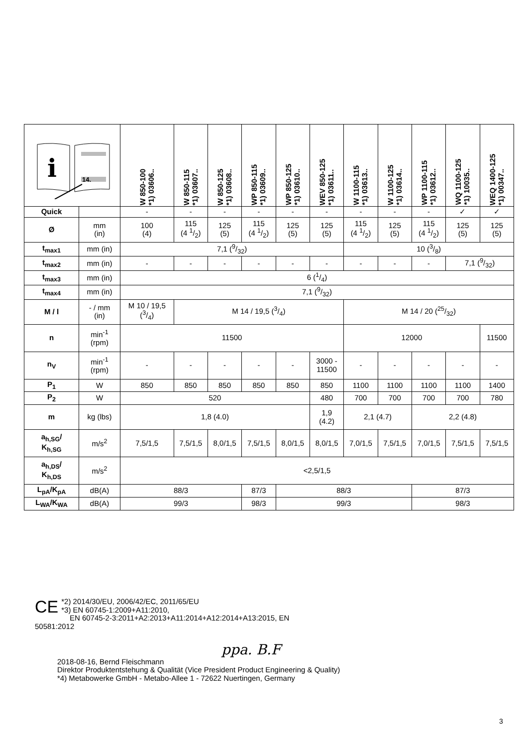| i 14. | | W 850-100 *1) 03606.. | W 850-115 *1) 03607.. | W 850-125 *1) 03608.. | WP 850-115 *1) 03609.. | WP 850-125 *1) 03610.. | WEV 850-125 *1) 03611.. | W 1100-115 *1) 03613.. | W 1100-125 *1) 03614.. | WP 1100-115 *1) 03612.. | WQ 1100-125 *1) 10035.. | WEQ 1400-125 *1) 00347.. |
| --- | --- | --- | --- | --- | --- | --- | --- | --- | --- | --- | --- | --- |
| Quick | | - | - | - | - | - | - | - | - | - | ✓ | ✓ |
| Ø | mm (in) | 100 (4) | 115 (4 1/2) | 125 (5) | 115 (4 1/2) | 125 (5) | 125 (5) | 115 (4 1/2) | 125 (5) | 115 (4 1/2) | 125 (5) | 125 (5) |
| t<sub>max1</sub> | mm (in) | 7,1 (9/32) | | | | | | 10 (3/8) | | | | |
| t<sub>max2</sub> | mm (in) | - | - | - | - | - | - | - | - | - | 7,1 (9/32) | |
| t<sub>max3</sub> | mm (in) | 6 (1/4) | | | | | | | | | | |
| t<sub>max4</sub> | mm (in) | 7,1 (9/32) | | | | | | | | | | |
| M / l | - / mm (in) | M 10 / 19,5 (3/4) | M 14 / 19,5 (3/4) | | | | | M 14 / 20 (25/32) | | | | |
| n | min<sup>-1</sup> (rpm) | 11500 | | | | | | 12000 | | | | 11500 |
| n<sub>V</sub> | min<sup>-1</sup> (rpm) | - | - | - | - | - | 3000 - 11500 | - | - | - | - | - |
| P<sub>1</sub> | W | 850 | 850 | 850 | 850 | 850 | 850 | 1100 | 1100 | 1100 | 1100 | 1400 |
| P<sub>2</sub> | W | 520 | | | | | 480 | 700 | 700 | 700 | 700 | 780 |
| m | kg (lbs) | 1,8 (4.0) | | | | | 1,9 (4.2) | 2,1 (4.7) | | 2,2 (4.8) | | |
| a<sub>h,SG</sub>/ K<sub>h,SG</sub> | m/s<sup>2</sup> | 7,5/1,5 | 7,5/1,5 | 8,0/1,5 | 7,5/1,5 | 8,0/1,5 | 8,0/1,5 | 7,0/1,5 | 7,5/1,5 | 7,0/1,5 | 7,5/1,5 | 7,5/1,5 |
| a<sub>h,DS</sub>/ K<sub>h,DS</sub> | m/s<sup>2</sup> | <2,5/1,5 | | | | | | | | | | |
| L<sub>pA</sub>/K<sub>pA</sub> | dB(A) | 88/3 | | | 87/3 | 88/3 | | | | 87/3 | | |
| L<sub>WA</sub>/K<sub>WA</sub> | dB(A) | 99/3 | | | 98/3 | 99/3 | | | | 98/3 | | |
CE *2) 2014/30/EU, 2006/42/EC, 2011/65/EU
*3) EN 60745-1:2009+A11:2010,
EN 60745-2-3:2011+A2:2013+A11:2014+A12:2014+A13:2015, EN 50581:2012
ppa. B.F
2018-08-16, Bernd Fleischmann
Direktor Produktentstehung & Qualität (Vice President Product Engineering & Quality)
*4) Metabowerke GmbH - Metabo-Allee 1 - 72622 Nuertingen, Germany
3